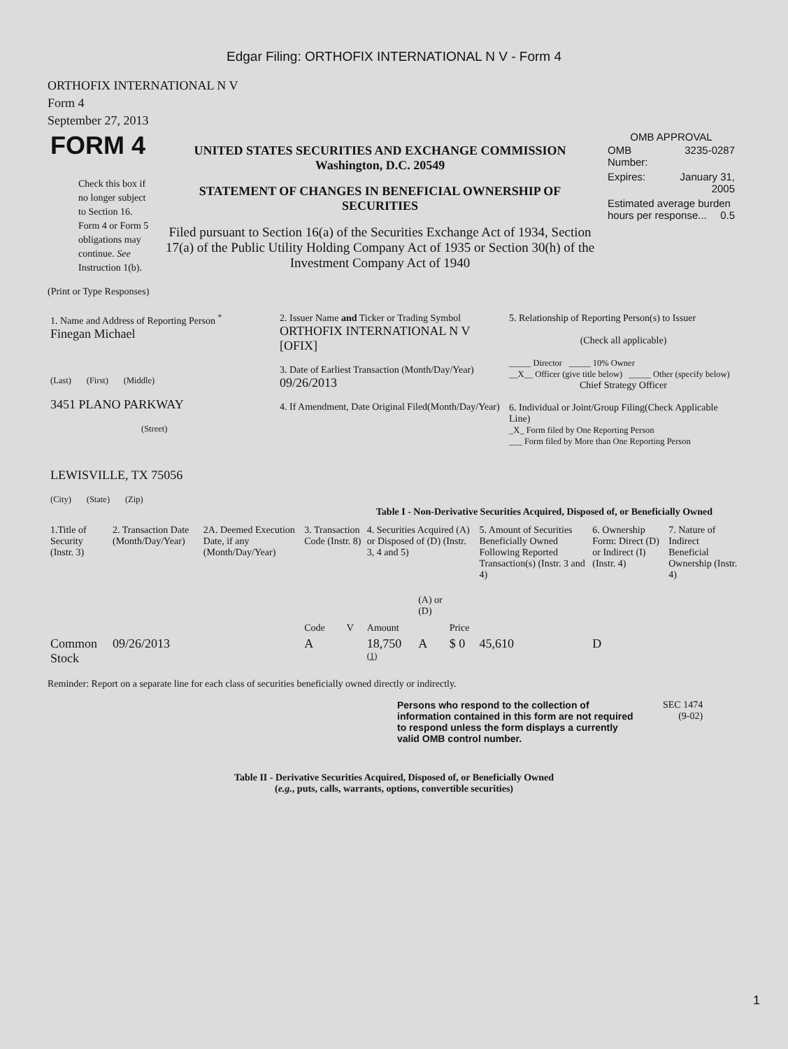Edgar Filing: ORTHOFIX INTERNATIONAL N V - Form 4
ORTHOFIX INTERNATIONAL N V
Form 4
September 27, 2013
| FORM 4 Check this box if no longer subject to Section 16. Form 4 or Form 5 obligations may continue. See Instruction 1(b). | UNITED STATES SECURITIES AND EXCHANGE COMMISSION Washington, D.C. 20549 STATEMENT OF CHANGES IN BENEFICIAL OWNERSHIP OF SECURITIES Filed pursuant to Section 16(a) of the Securities Exchange Act of 1934, Section 17(a) of the Public Utility Holding Company Act of 1935 or Section 30(h) of the Investment Company Act of 1940 | OMB APPROVAL / OMB Number: / 3235-0287 / / Expires: / January 31, 2005 / / Estimated average burden hours per response... 0.5 / / |
(Print or Type Responses)
| 1. Name and Address of Reporting Person <sup>*</sup> Finegan Michael (Last) (First) (Middle) 3451 PLANO PARKWAY (Street) LEWISVILLE, TX 75056 (City) (State) (Zip) | 2. Issuer Name and Ticker or Trading Symbol ORTHOFIX INTERNATIONAL N V [OFIX] 3. Date of Earliest Transaction (Month/Day/Year) 09/26/2013 4. If Amendment, Date Original Filed(Month/Day/Year) | 5. Relationship of Reporting Person(s) to Issuer (Check all applicable) _____ Director _____ 10% Owner __X__ Officer (give title below) _____ Other (specify below) Chief Strategy Officer 6. Individual or Joint/Group Filing(Check Applicable Line) _X_ Form filed by One Reporting Person ___ Form filed by More than One Reporting Person |
Table I - Non-Derivative Securities Acquired, Disposed of, or Beneficially Owned
| 1.Title of Security (Instr. 3) | 2. Transaction Date (Month/Day/Year) | 2A. Deemed Execution Date, if any (Month/Day/Year) | 3. Transaction Code (Instr. 8) | | 4. Securities Acquired (A) or Disposed of (D) (Instr. 3, 4 and 5) | | | 5. Amount of Securities Beneficially Owned Following Reported Transaction(s) (Instr. 3 and 4) | 6. Ownership Form: Direct (D) or Indirect (I) (Instr. 4) | 7. Nature of Indirect Beneficial Ownership (Instr. 4) |
| --- | --- | --- | --- | --- | --- | --- | --- | --- | --- | --- |
| | | | Code | V | Amount | (A) or (D) | Price | | | |
| Common Stock | 09/26/2013 | | A | | 18,750 <sup>(1)</sup> | A | $ 0 | 45,610 | D | |
Reminder: Report on a separate line for each class of securities beneficially owned directly or indirectly.
Persons who respond to the collection of information contained in this form are not required to respond unless the form displays a currently valid OMB control number.
SEC 1474
(9-02)
Table II - Derivative Securities Acquired, Disposed of, or Beneficially Owned
(e.g., puts, calls, warrants, options, convertible securities)
1